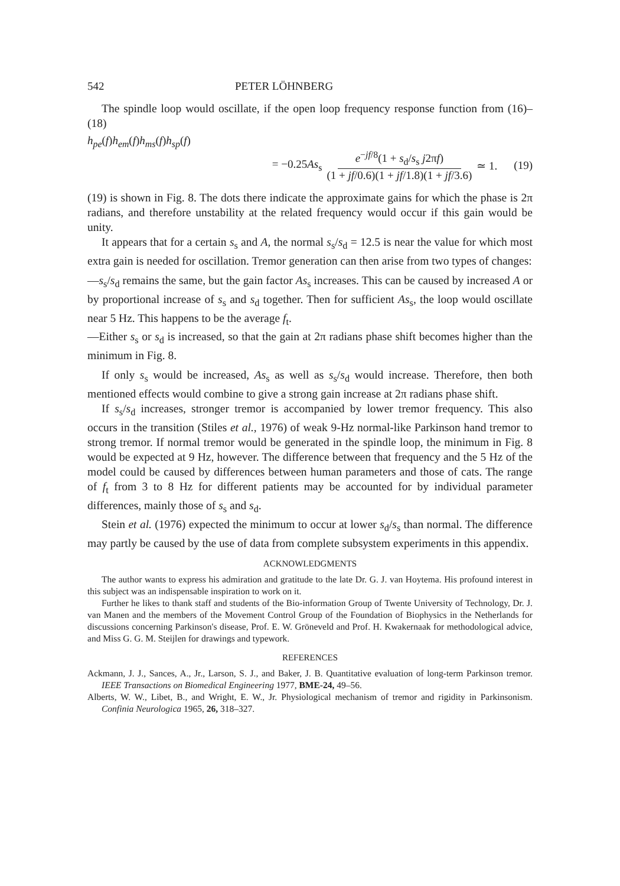542 PETER LÖHNBERG
The spindle loop would oscillate, if the open loop frequency response function from (16)–(18)
h<sub>pe</sub>(f)h<sub>em</sub>(f)h<sub>ms</sub>(f)h<sub>sp</sub>(f)
= −0.25As<sub>s</sub> e<sup>−jf/8</sup>(1 + s<sub>d</sub>/s<sub>s</sub> j2πf) (1 + jf/0.6)(1 + jf/1.8)(1 + jf/3.6) ≃ 1. (19)
(19) is shown in Fig. 8. The dots there indicate the approximate gains for which the phase is 2π radians, and therefore unstability at the related frequency would occur if this gain would be unity.
It appears that for a certain s<sub>s</sub> and A, the normal s<sub>s</sub>/s<sub>d</sub> = 12.5 is near the value for which most extra gain is needed for oscillation. Tremor generation can then arise from two types of changes:
—s<sub>s</sub>/s<sub>d</sub> remains the same, but the gain factor As<sub>s</sub> increases. This can be caused by increased A or by proportional increase of s<sub>s</sub> and s<sub>d</sub> together. Then for sufficient As<sub>s</sub>, the loop would oscillate near 5 Hz. This happens to be the average f<sub>t</sub>.
—Either s<sub>s</sub> or s<sub>d</sub> is increased, so that the gain at 2π radians phase shift becomes higher than the minimum in Fig. 8.
If only s<sub>s</sub> would be increased, As<sub>s</sub> as well as s<sub>s</sub>/s<sub>d</sub> would increase. Therefore, then both mentioned effects would combine to give a strong gain increase at 2π radians phase shift.
If s<sub>s</sub>/s<sub>d</sub> increases, stronger tremor is accompanied by lower tremor frequency. This also occurs in the transition (Stiles et al., 1976) of weak 9-Hz normal-like Parkinson hand tremor to strong tremor. If normal tremor would be generated in the spindle loop, the minimum in Fig. 8 would be expected at 9 Hz, however. The difference between that frequency and the 5 Hz of the model could be caused by differences between human parameters and those of cats. The range of f<sub>t</sub> from 3 to 8 Hz for different patients may be accounted for by individual parameter differences, mainly those of s<sub>s</sub> and s<sub>d</sub>.
Stein et al. (1976) expected the minimum to occur at lower s<sub>d</sub>/s<sub>s</sub> than normal. The difference may partly be caused by the use of data from complete subsystem experiments in this appendix.
ACKNOWLEDGMENTS
The author wants to express his admiration and gratitude to the late Dr. G. J. van Hoytema. His profound interest in this subject was an indispensable inspiration to work on it.
Further he likes to thank staff and students of the Bio-information Group of Twente University of Technology, Dr. J. van Manen and the members of the Movement Control Group of the Foundation of Biophysics in the Netherlands for discussions concerning Parkinson's disease, Prof. E. W. Gröneveld and Prof. H. Kwakernaak for methodological advice, and Miss G. G. M. Steijlen for drawings and typework.
REFERENCES
Ackmann, J. J., Sances, A., Jr., Larson, S. J., and Baker, J. B. Quantitative evaluation of long-term Parkinson tremor. IEEE Transactions on Biomedical Engineering 1977, BME-24, 49–56.
Alberts, W. W., Libet, B., and Wright, E. W., Jr. Physiological mechanism of tremor and rigidity in Parkinsonism. Confinia Neurologica 1965, 26, 318–327.